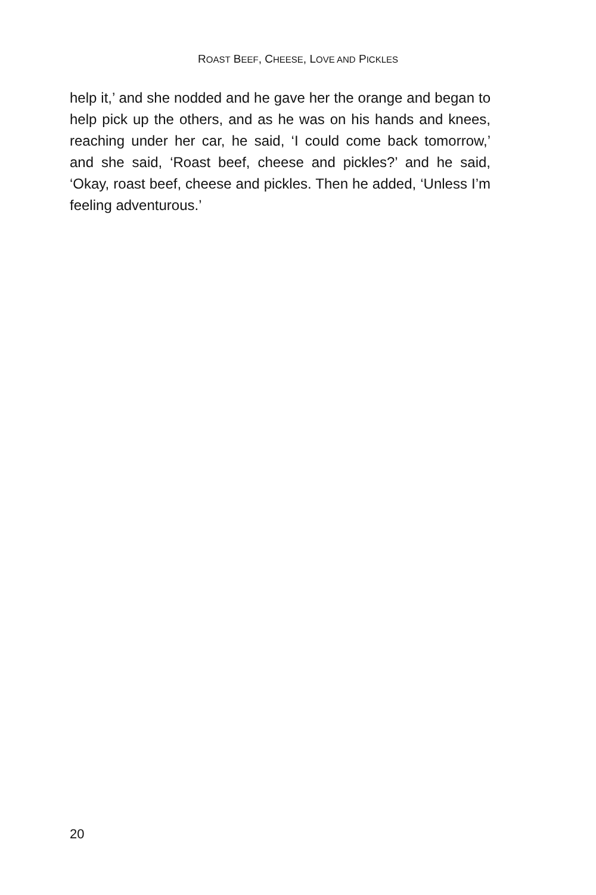ROAST BEEF, CHEESE, LOVE AND PICKLES
help it,’ and she nodded and he gave her the orange and began to help pick up the others, and as he was on his hands and knees, reaching under her car, he said, ‘I could come back tomorrow,’ and she said, ‘Roast beef, cheese and pickles?’ and he said, ‘Okay, roast beef, cheese and pickles. Then he added, ‘Unless I’m feeling adventurous.’
20